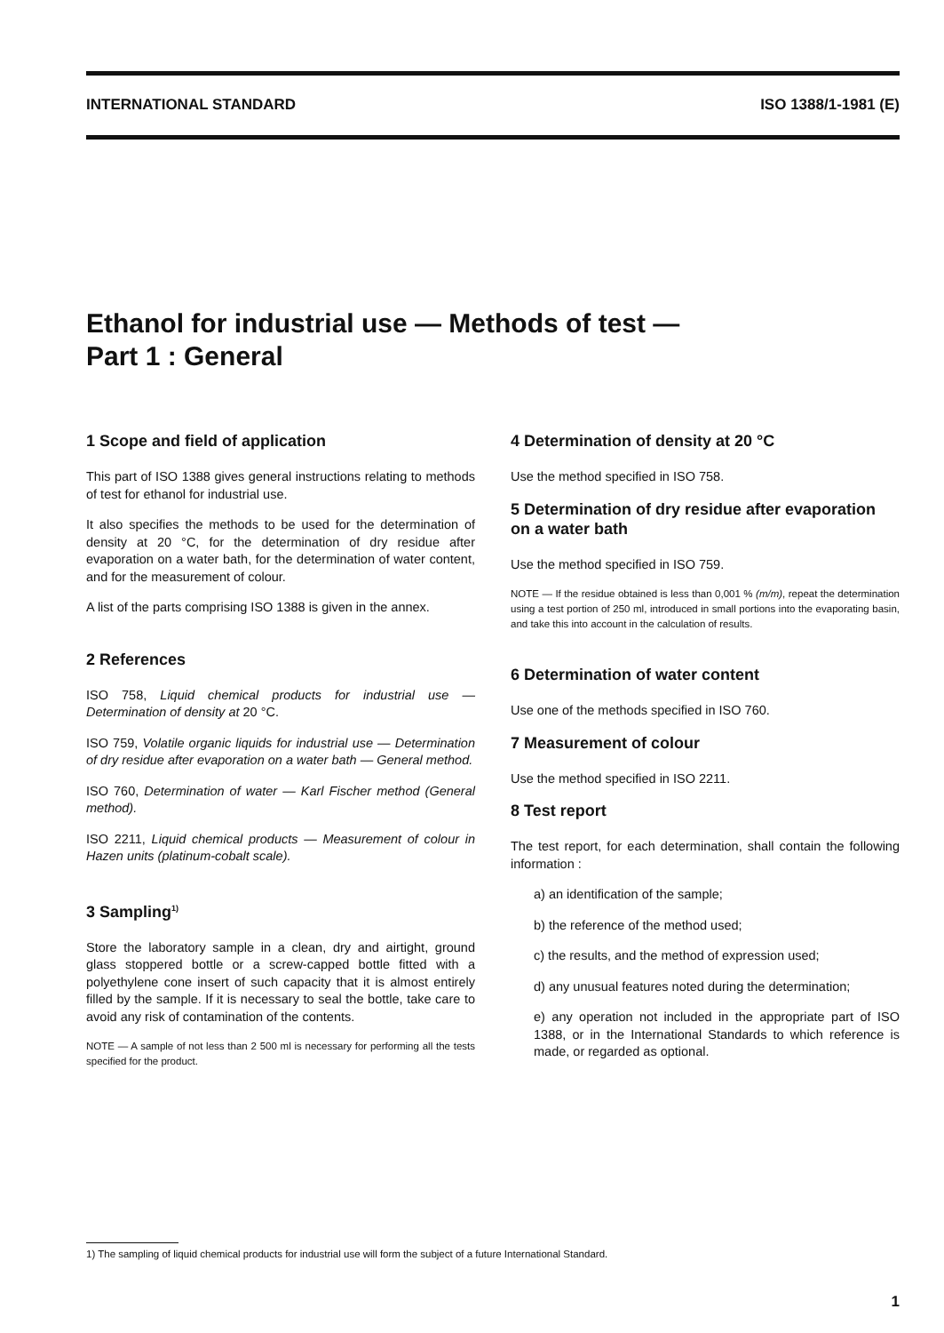INTERNATIONAL STANDARD ISO 1388/1-1981 (E)
Ethanol for industrial use — Methods of test —
Part 1 : General
1 Scope and field of application
This part of ISO 1388 gives general instructions relating to methods of test for ethanol for industrial use.
It also specifies the methods to be used for the determination of density at 20 °C, for the determination of dry residue after evaporation on a water bath, for the determination of water content, and for the measurement of colour.
A list of the parts comprising ISO 1388 is given in the annex.
2 References
ISO 758, Liquid chemical products for industrial use — Determination of density at 20 °C.
ISO 759, Volatile organic liquids for industrial use — Determination of dry residue after evaporation on a water bath — General method.
ISO 760, Determination of water — Karl Fischer method (General method).
ISO 2211, Liquid chemical products — Measurement of colour in Hazen units (platinum-cobalt scale).
3 Sampling<sup>1)</sup>
Store the laboratory sample in a clean, dry and airtight, ground glass stoppered bottle or a screw-capped bottle fitted with a polyethylene cone insert of such capacity that it is almost entirely filled by the sample. If it is necessary to seal the bottle, take care to avoid any risk of contamination of the contents.
NOTE — A sample of not less than 2 500 ml is necessary for performing all the tests specified for the product.
4 Determination of density at 20 °C
Use the method specified in ISO 758.
5 Determination of dry residue after evaporation on a water bath
Use the method specified in ISO 759.
NOTE — If the residue obtained is less than 0,001 % (m/m), repeat the determination using a test portion of 250 ml, introduced in small portions into the evaporating basin, and take this into account in the calculation of results.
6 Determination of water content
Use one of the methods specified in ISO 760.
7 Measurement of colour
Use the method specified in ISO 2211.
8 Test report
The test report, for each determination, shall contain the following information :
a) an identification of the sample;
b) the reference of the method used;
c) the results, and the method of expression used;
d) any unusual features noted during the determination;
e) any operation not included in the appropriate part of ISO 1388, or in the International Standards to which reference is made, or regarded as optional.
1) The sampling of liquid chemical products for industrial use will form the subject of a future International Standard.
1